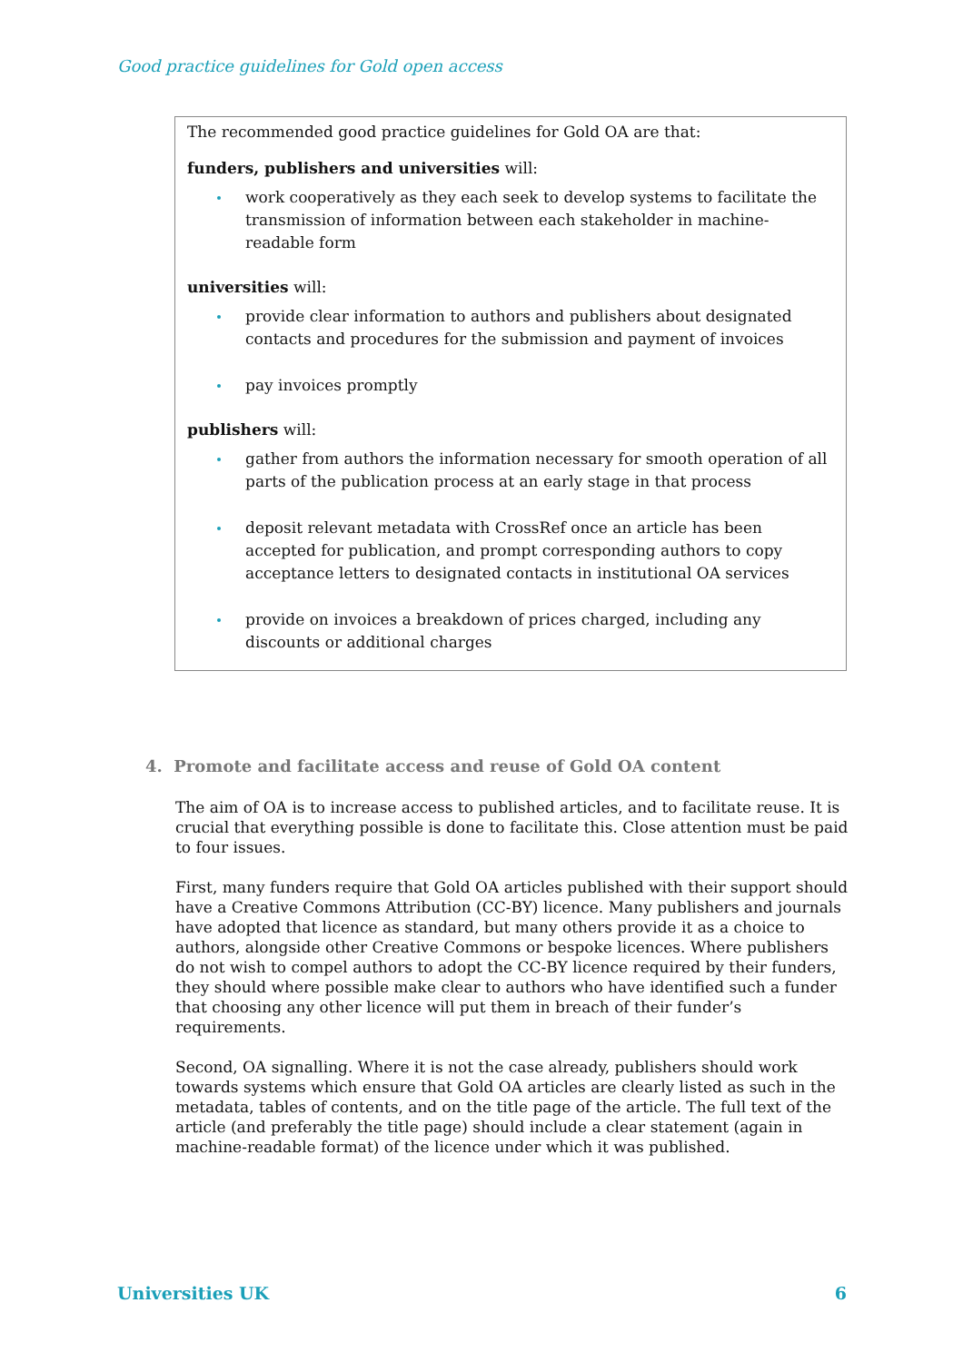Good practice guidelines for Gold open access
The recommended good practice guidelines for Gold OA are that:
funders, publishers and universities will:
work cooperatively as they each seek to develop systems to facilitate the transmission of information between each stakeholder in machine-readable form
universities will:
provide clear information to authors and publishers about designated contacts and procedures for the submission and payment of invoices
pay invoices promptly
publishers will:
gather from authors the information necessary for smooth operation of all parts of the publication process at an early stage in that process
deposit relevant metadata with CrossRef once an article has been accepted for publication, and prompt corresponding authors to copy acceptance letters to designated contacts in institutional OA services
provide on invoices a breakdown of prices charged, including any discounts or additional charges
4. Promote and facilitate access and reuse of Gold OA content
The aim of OA is to increase access to published articles, and to facilitate reuse. It is crucial that everything possible is done to facilitate this. Close attention must be paid to four issues.
First, many funders require that Gold OA articles published with their support should have a Creative Commons Attribution (CC-BY) licence. Many publishers and journals have adopted that licence as standard, but many others provide it as a choice to authors, alongside other Creative Commons or bespoke licences. Where publishers do not wish to compel authors to adopt the CC-BY licence required by their funders, they should where possible make clear to authors who have identified such a funder that choosing any other licence will put them in breach of their funder’s requirements.
Second, OA signalling. Where it is not the case already, publishers should work towards systems which ensure that Gold OA articles are clearly listed as such in the metadata, tables of contents, and on the title page of the article. The full text of the article (and preferably the title page) should include a clear statement (again in machine-readable format) of the licence under which it was published.
Universities UK 6